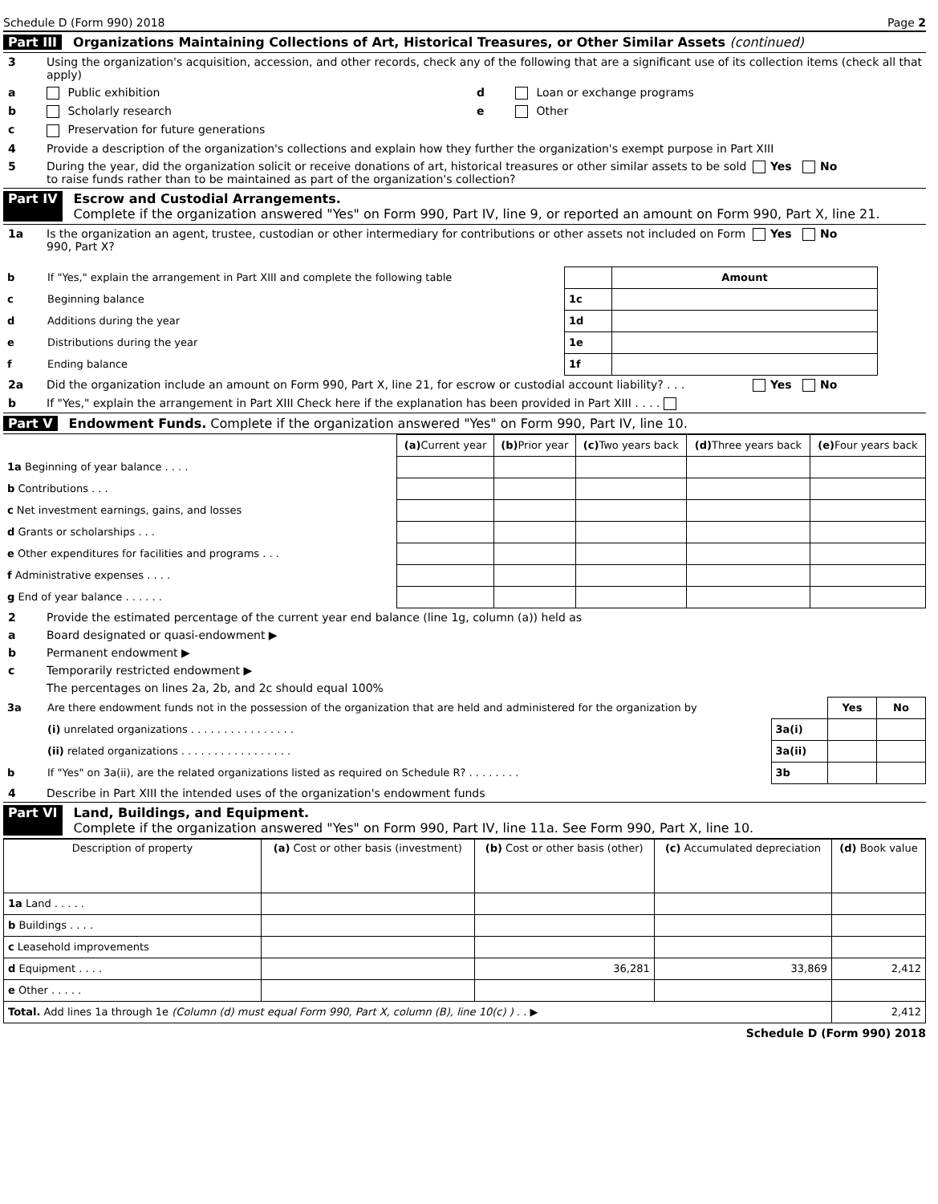Schedule D (Form 990) 2018 Page 2
Part III Organizations Maintaining Collections of Art, Historical Treasures, or Other Similar Assets (continued)
3 Using the organization's acquisition, accession, and other records, check any of the following that are a significant use of its collection items (check all that apply)
a Public exhibition d Loan or exchange programs
b Scholarly research e Other
c Preservation for future generations
4 Provide a description of the organization's collections and explain how they further the organization's exempt purpose in Part XIII
5 During the year, did the organization solicit or receive donations of art, historical treasures or other similar assets to be sold to raise funds rather than to be maintained as part of the organization's collection? Yes No
Part IV Escrow and Custodial Arrangements.
Complete if the organization answered "Yes" on Form 990, Part IV, line 9, or reported an amount on Form 990, Part X, line 21.
1a Is the organization an agent, trustee, custodian or other intermediary for contributions or other assets not included on Form 990, Part X? Yes No
| b | If "Yes," explain the arrangement in Part XIII and complete the following table | | Amount |
| c | Beginning balance | 1c | |
| d | Additions during the year | 1d | |
| e | Distributions during the year | 1e | |
| f | Ending balance | 1f | |
2a Did the organization include an amount on Form 990, Part X, line 21, for escrow or custodial account liability? . . . Yes No
b If "Yes," explain the arrangement in Part XIII Check here if the explanation has been provided in Part XIII . . . .
Part V Endowment Funds. Complete if the organization answered "Yes" on Form 990, Part IV, line 10.
| | (a) Current year | (b) Prior year | (c) Two years back | (d) Three years back | (e) Four years back |
| 1a Beginning of year balance . . . . | | | | | |
| b Contributions . . . | | | | | |
| c Net investment earnings, gains, and losses | | | | | |
| d Grants or scholarships . . . | | | | | |
| e Other expenditures for facilities and programs . . . | | | | | |
| f Administrative expenses . . . . | | | | | |
| g End of year balance . . . . . . | | | | | |
2 Provide the estimated percentage of the current year end balance (line 1g, column (a)) held as
a Board designated or quasi-endowment ▶
b Permanent endowment ▶
c Temporarily restricted endowment ▶
The percentages on lines 2a, 2b, and 2c should equal 100%
| 3a | Are there endowment funds not in the possession of the organization that are held and administered for the organization by | | Yes | No |
| | (i) unrelated organizations . . . . . . . . . . . . . . . . | 3a(i) | | |
| | (ii) related organizations . . . . . . . . . . . . . . . . . | 3a(ii) | | |
| b | If "Yes" on 3a(ii), are the related organizations listed as required on Schedule R? . . . . . . . . | 3b | | |
4 Describe in Part XIII the intended uses of the organization's endowment funds
Part VI Land, Buildings, and Equipment.
Complete if the organization answered "Yes" on Form 990, Part IV, line 11a. See Form 990, Part X, line 10.
| Description of property | (a) Cost or other basis (investment) | (b) Cost or other basis (other) | (c) Accumulated depreciation | (d) Book value |
| --- | --- | --- | --- | --- |
| 1a Land . . . . . | | | | |
| b Buildings . . . . | | | | |
| c Leasehold improvements | | | | |
| d Equipment . . . . | | 36,281 | 33,869 | 2,412 |
| e Other . . . . . | | | | |
| Total. Add lines 1a through 1e (Column (d) must equal Form 990, Part X, column (B), line 10(c) ) . . ▶ | | | | 2,412 |
Schedule D (Form 990) 2018